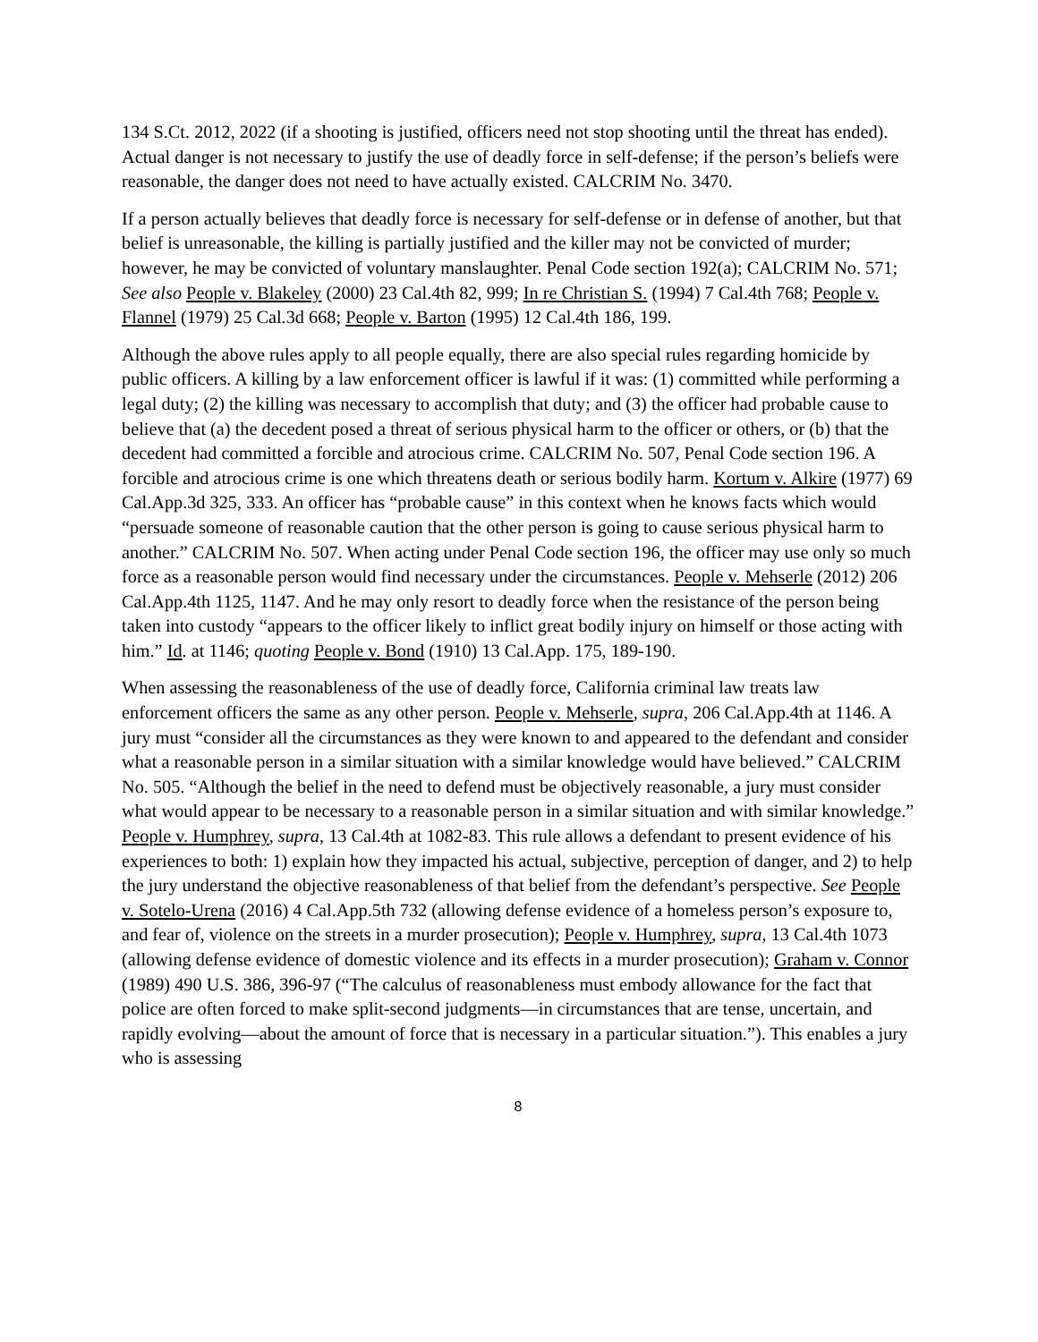134 S.Ct. 2012, 2022 (if a shooting is justified, officers need not stop shooting until the threat has ended). Actual danger is not necessary to justify the use of deadly force in self-defense; if the person’s beliefs were reasonable, the danger does not need to have actually existed. CALCRIM No. 3470.
If a person actually believes that deadly force is necessary for self-defense or in defense of another, but that belief is unreasonable, the killing is partially justified and the killer may not be convicted of murder; however, he may be convicted of voluntary manslaughter. Penal Code section 192(a); CALCRIM No. 571; See also People v. Blakeley (2000) 23 Cal.4th 82, 999; In re Christian S. (1994) 7 Cal.4th 768; People v. Flannel (1979) 25 Cal.3d 668; People v. Barton (1995) 12 Cal.4th 186, 199.
Although the above rules apply to all people equally, there are also special rules regarding homicide by public officers. A killing by a law enforcement officer is lawful if it was: (1) committed while performing a legal duty; (2) the killing was necessary to accomplish that duty; and (3) the officer had probable cause to believe that (a) the decedent posed a threat of serious physical harm to the officer or others, or (b) that the decedent had committed a forcible and atrocious crime. CALCRIM No. 507, Penal Code section 196. A forcible and atrocious crime is one which threatens death or serious bodily harm. Kortum v. Alkire (1977) 69 Cal.App.3d 325, 333. An officer has “probable cause” in this context when he knows facts which would “persuade someone of reasonable caution that the other person is going to cause serious physical harm to another.” CALCRIM No. 507. When acting under Penal Code section 196, the officer may use only so much force as a reasonable person would find necessary under the circumstances. People v. Mehserle (2012) 206 Cal.App.4th 1125, 1147. And he may only resort to deadly force when the resistance of the person being taken into custody “appears to the officer likely to inflict great bodily injury on himself or those acting with him.” Id. at 1146; quoting People v. Bond (1910) 13 Cal.App. 175, 189-190.
When assessing the reasonableness of the use of deadly force, California criminal law treats law enforcement officers the same as any other person. People v. Mehserle, supra, 206 Cal.App.4th at 1146. A jury must “consider all the circumstances as they were known to and appeared to the defendant and consider what a reasonable person in a similar situation with a similar knowledge would have believed.” CALCRIM No. 505. “Although the belief in the need to defend must be objectively reasonable, a jury must consider what would appear to be necessary to a reasonable person in a similar situation and with similar knowledge.” People v. Humphrey, supra, 13 Cal.4th at 1082-83. This rule allows a defendant to present evidence of his experiences to both: 1) explain how they impacted his actual, subjective, perception of danger, and 2) to help the jury understand the objective reasonableness of that belief from the defendant’s perspective. See People v. Sotelo-Urena (2016) 4 Cal.App.5th 732 (allowing defense evidence of a homeless person’s exposure to, and fear of, violence on the streets in a murder prosecution); People v. Humphrey, supra, 13 Cal.4th 1073 (allowing defense evidence of domestic violence and its effects in a murder prosecution); Graham v. Connor (1989) 490 U.S. 386, 396-97 (“The calculus of reasonableness must embody allowance for the fact that police are often forced to make split-second judgments—in circumstances that are tense, uncertain, and rapidly evolving—about the amount of force that is necessary in a particular situation.”). This enables a jury who is assessing
8